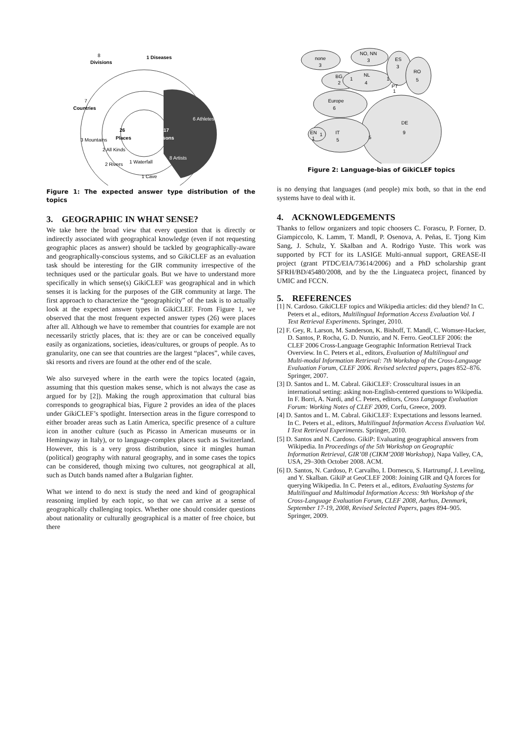8
Divisions
1 Diseases
7
Countries
26
Places
17
Persons
6 Athletes
8 Artists
3 Mountains
2 All Kinds
2 Rivers
1 Waterfall
1 Cave
Figure 1: The expected answer type distribution of the topics
3. GEOGRAPHIC IN WHAT SENSE?
We take here the broad view that every question that is directly or indirectly associated with geographical knowledge (even if not requesting geographic places as answer) should be tackled by geographically-aware and geographically-conscious systems, and so GikiCLEF as an evaluation task should be interesting for the GIR community irrespective of the techniques used or the particular goals. But we have to understand more specifically in which sense(s) GikiCLEF was geographical and in which senses it is lacking for the purposes of the GIR community at large. The first approach to characterize the “geographicity” of the task is to actually look at the expected answer types in GikiCLEF. From Figure 1, we observed that the most frequent expected answer types (26) were places after all. Although we have to remember that countries for example are not necessarily strictly places, that is: they are or can be conceived equally easily as organizations, societies, ideas/cultures, or groups of people. As to granularity, one can see that countries are the largest “places”, while caves, ski resorts and rivers are found at the other end of the scale.
We also surveyed where in the earth were the topics located (again, assuming that this question makes sense, which is not always the case as argued for by [2]). Making the rough approximation that cultural bias corresponds to geographical bias, Figure 2 provides an idea of the places under GikiCLEF’s spotlight. Intersection areas in the figure correspond to either broader areas such as Latin America, specific presence of a culture icon in another culture (such as Picasso in American museums or in Hemingway in Italy), or to language-complex places such as Switzerland. However, this is a very gross distribution, since it mingles human (political) geography with natural geography, and in some cases the topics can be considered, though mixing two cultures, not geographical at all, such as Dutch bands named after a Bulgarian fighter.
What we intend to do next is study the need and kind of geographical reasoning implied by each topic, so that we can arrive at a sense of geographically challenging topics. Whether one should consider questions about nationality or culturally geographical is a matter of free choice, but there
none
3
NO, NN
3
ES
3
RO
5
BG
2
1
NL
4
1
PT
1
Europe
6
DE
9
EN
1
1
IT
5
5
Figure 2: Language-bias of GikiCLEF topics
is no denying that languages (and people) mix both, so that in the end systems have to deal with it.
4. ACKNOWLEDGEMENTS
Thanks to fellow organizers and topic choosers C. Forascu, P. Forner, D. Giampiccolo, K. Lamm, T. Mandl, P. Osenova, A. Peñas, E. Tjong Kim Sang, J. Schulz, Y. Skalban and A. Rodrigo Yuste. This work was supported by FCT for its LASIGE Multi-annual support, GREASE-II project (grant PTDC/EIA/73614/2006) and a PhD scholarship grant SFRH/BD/45480/2008, and by the the Linguateca project, financed by UMIC and FCCN.
5. REFERENCES
[1] N. Cardoso. GikiCLEF topics and Wikipedia articles: did they blend? In C. Peters et al., editors, Multilingual Information Access Evaluation Vol. I Text Retrieval Experiments. Springer, 2010.
[2] F. Gey, R. Larson, M. Sanderson, K. Bishoff, T. Mandl, C. Womser-Hacker, D. Santos, P. Rocha, G. D. Nunzio, and N. Ferro. GeoCLEF 2006: the CLEF 2006 Cross-Language Geographic Information Retrieval Track Overview. In C. Peters et al., editors, Evaluation of Multilingual and Multi-modal Information Retrieval: 7th Workshop of the Cross-Language Evaluation Forum, CLEF 2006. Revised selected papers, pages 852–876. Springer, 2007.
[3] D. Santos and L. M. Cabral. GikiCLEF: Crosscultural issues in an international setting: asking non-English-centered questions to Wikipedia. In F. Borri, A. Nardi, and C. Peters, editors, Cross Language Evaluation Forum: Working Notes of CLEF 2009, Corfu, Greece, 2009.
[4] D. Santos and L. M. Cabral. GikiCLEF: Expectations and lessons learned. In C. Peters et al., editors, Multilingual Information Access Evaluation Vol. I Text Retrieval Experiments. Springer, 2010.
[5] D. Santos and N. Cardoso. GikiP: Evaluating geographical answers from Wikipedia. In Proceedings of the 5th Workshop on Geographic Information Retrieval, GIR’08 (CIKM’2008 Workshop), Napa Valley, CA, USA, 29–30th October 2008. ACM.
[6] D. Santos, N. Cardoso, P. Carvalho, I. Dornescu, S. Hartrumpf, J. Leveling, and Y. Skalban. GikiP at GeoCLEF 2008: Joining GIR and QA forces for querying Wikipedia. In C. Peters et al., editors, Evaluating Systems for Multilingual and Multimodal Information Access: 9th Workshop of the Cross-Language Evaluation Forum, CLEF 2008, Aarhus, Denmark, September 17-19, 2008, Revised Selected Papers, pages 894–905. Springer, 2009.